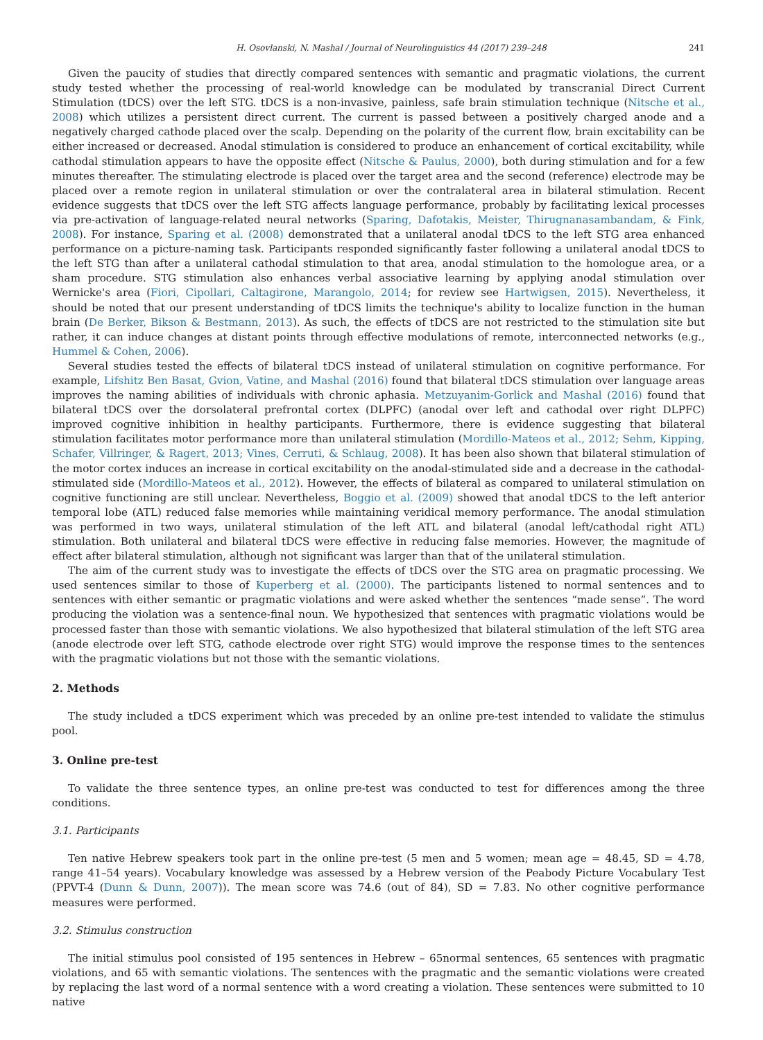H. Osovlanski, N. Mashal / Journal of Neurolinguistics 44 (2017) 239–248 241
Given the paucity of studies that directly compared sentences with semantic and pragmatic violations, the current study tested whether the processing of real-world knowledge can be modulated by transcranial Direct Current Stimulation (tDCS) over the left STG. tDCS is a non-invasive, painless, safe brain stimulation technique (Nitsche et al., 2008) which utilizes a persistent direct current. The current is passed between a positively charged anode and a negatively charged cathode placed over the scalp. Depending on the polarity of the current flow, brain excitability can be either increased or decreased. Anodal stimulation is considered to produce an enhancement of cortical excitability, while cathodal stimulation appears to have the opposite effect (Nitsche & Paulus, 2000), both during stimulation and for a few minutes thereafter. The stimulating electrode is placed over the target area and the second (reference) electrode may be placed over a remote region in unilateral stimulation or over the contralateral area in bilateral stimulation. Recent evidence suggests that tDCS over the left STG affects language performance, probably by facilitating lexical processes via pre-activation of language-related neural networks (Sparing, Dafotakis, Meister, Thirugnanasambandam, & Fink, 2008). For instance, Sparing et al. (2008) demonstrated that a unilateral anodal tDCS to the left STG area enhanced performance on a picture-naming task. Participants responded significantly faster following a unilateral anodal tDCS to the left STG than after a unilateral cathodal stimulation to that area, anodal stimulation to the homologue area, or a sham procedure. STG stimulation also enhances verbal associative learning by applying anodal stimulation over Wernicke's area (Fiori, Cipollari, Caltagirone, Marangolo, 2014; for review see Hartwigsen, 2015). Nevertheless, it should be noted that our present understanding of tDCS limits the technique's ability to localize function in the human brain (De Berker, Bikson & Bestmann, 2013). As such, the effects of tDCS are not restricted to the stimulation site but rather, it can induce changes at distant points through effective modulations of remote, interconnected networks (e.g., Hummel & Cohen, 2006).
Several studies tested the effects of bilateral tDCS instead of unilateral stimulation on cognitive performance. For example, Lifshitz Ben Basat, Gvion, Vatine, and Mashal (2016) found that bilateral tDCS stimulation over language areas improves the naming abilities of individuals with chronic aphasia. Metzuyanim-Gorlick and Mashal (2016) found that bilateral tDCS over the dorsolateral prefrontal cortex (DLPFC) (anodal over left and cathodal over right DLPFC) improved cognitive inhibition in healthy participants. Furthermore, there is evidence suggesting that bilateral stimulation facilitates motor performance more than unilateral stimulation (Mordillo-Mateos et al., 2012; Sehm, Kipping, Schafer, Villringer, & Ragert, 2013; Vines, Cerruti, & Schlaug, 2008). It has been also shown that bilateral stimulation of the motor cortex induces an increase in cortical excitability on the anodal-stimulated side and a decrease in the cathodal-stimulated side (Mordillo-Mateos et al., 2012). However, the effects of bilateral as compared to unilateral stimulation on cognitive functioning are still unclear. Nevertheless, Boggio et al. (2009) showed that anodal tDCS to the left anterior temporal lobe (ATL) reduced false memories while maintaining veridical memory performance. The anodal stimulation was performed in two ways, unilateral stimulation of the left ATL and bilateral (anodal left/cathodal right ATL) stimulation. Both unilateral and bilateral tDCS were effective in reducing false memories. However, the magnitude of effect after bilateral stimulation, although not significant was larger than that of the unilateral stimulation.
The aim of the current study was to investigate the effects of tDCS over the STG area on pragmatic processing. We used sentences similar to those of Kuperberg et al. (2000). The participants listened to normal sentences and to sentences with either semantic or pragmatic violations and were asked whether the sentences “made sense”. The word producing the violation was a sentence-final noun. We hypothesized that sentences with pragmatic violations would be processed faster than those with semantic violations. We also hypothesized that bilateral stimulation of the left STG area (anode electrode over left STG, cathode electrode over right STG) would improve the response times to the sentences with the pragmatic violations but not those with the semantic violations.
2. Methods
The study included a tDCS experiment which was preceded by an online pre-test intended to validate the stimulus pool.
3. Online pre-test
To validate the three sentence types, an online pre-test was conducted to test for differences among the three conditions.
3.1. Participants
Ten native Hebrew speakers took part in the online pre-test (5 men and 5 women; mean age = 48.45, SD = 4.78, range 41–54 years). Vocabulary knowledge was assessed by a Hebrew version of the Peabody Picture Vocabulary Test (PPVT-4 (Dunn & Dunn, 2007)). The mean score was 74.6 (out of 84), SD = 7.83. No other cognitive performance measures were performed.
3.2. Stimulus construction
The initial stimulus pool consisted of 195 sentences in Hebrew – 65normal sentences, 65 sentences with pragmatic violations, and 65 with semantic violations. The sentences with the pragmatic and the semantic violations were created by replacing the last word of a normal sentence with a word creating a violation. These sentences were submitted to 10 native